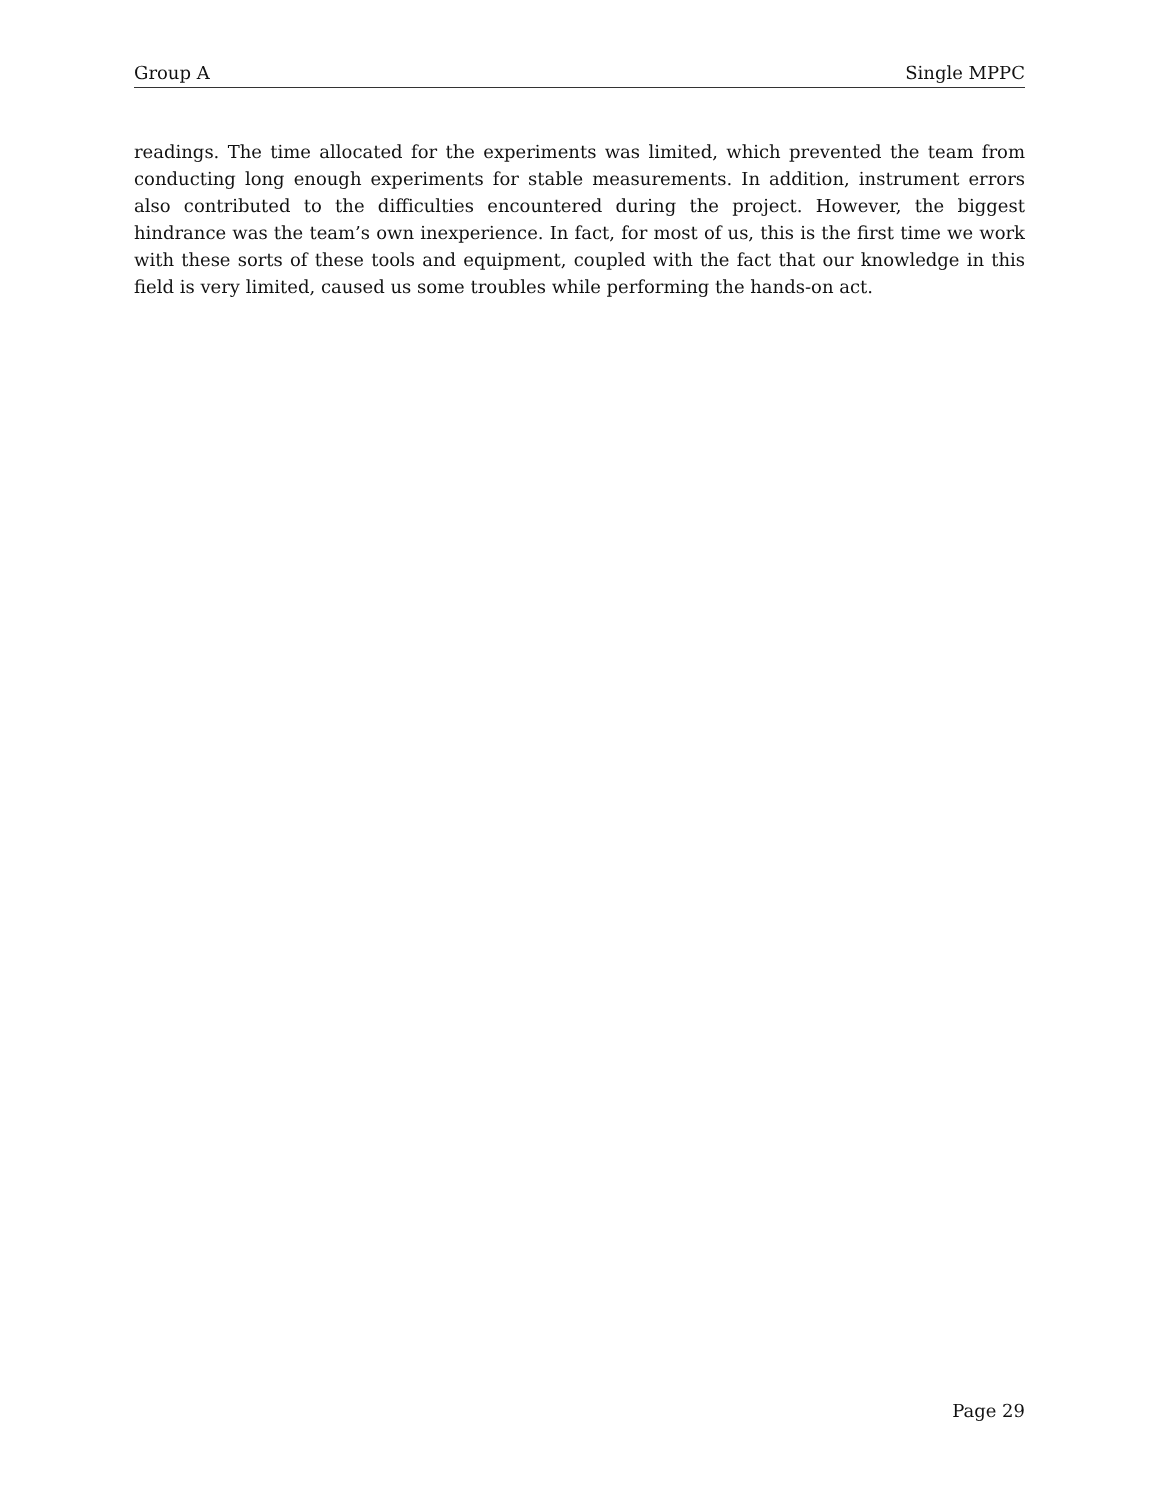Group A Single MPPC
readings. The time allocated for the experiments was limited, which prevented the team from conducting long enough experiments for stable measurements. In addition, instrument errors also contributed to the difficulties encountered during the project. However, the biggest hindrance was the team’s own inexperience. In fact, for most of us, this is the first time we work with these sorts of these tools and equipment, coupled with the fact that our knowledge in this field is very limited, caused us some troubles while performing the hands-on act.
Page 29